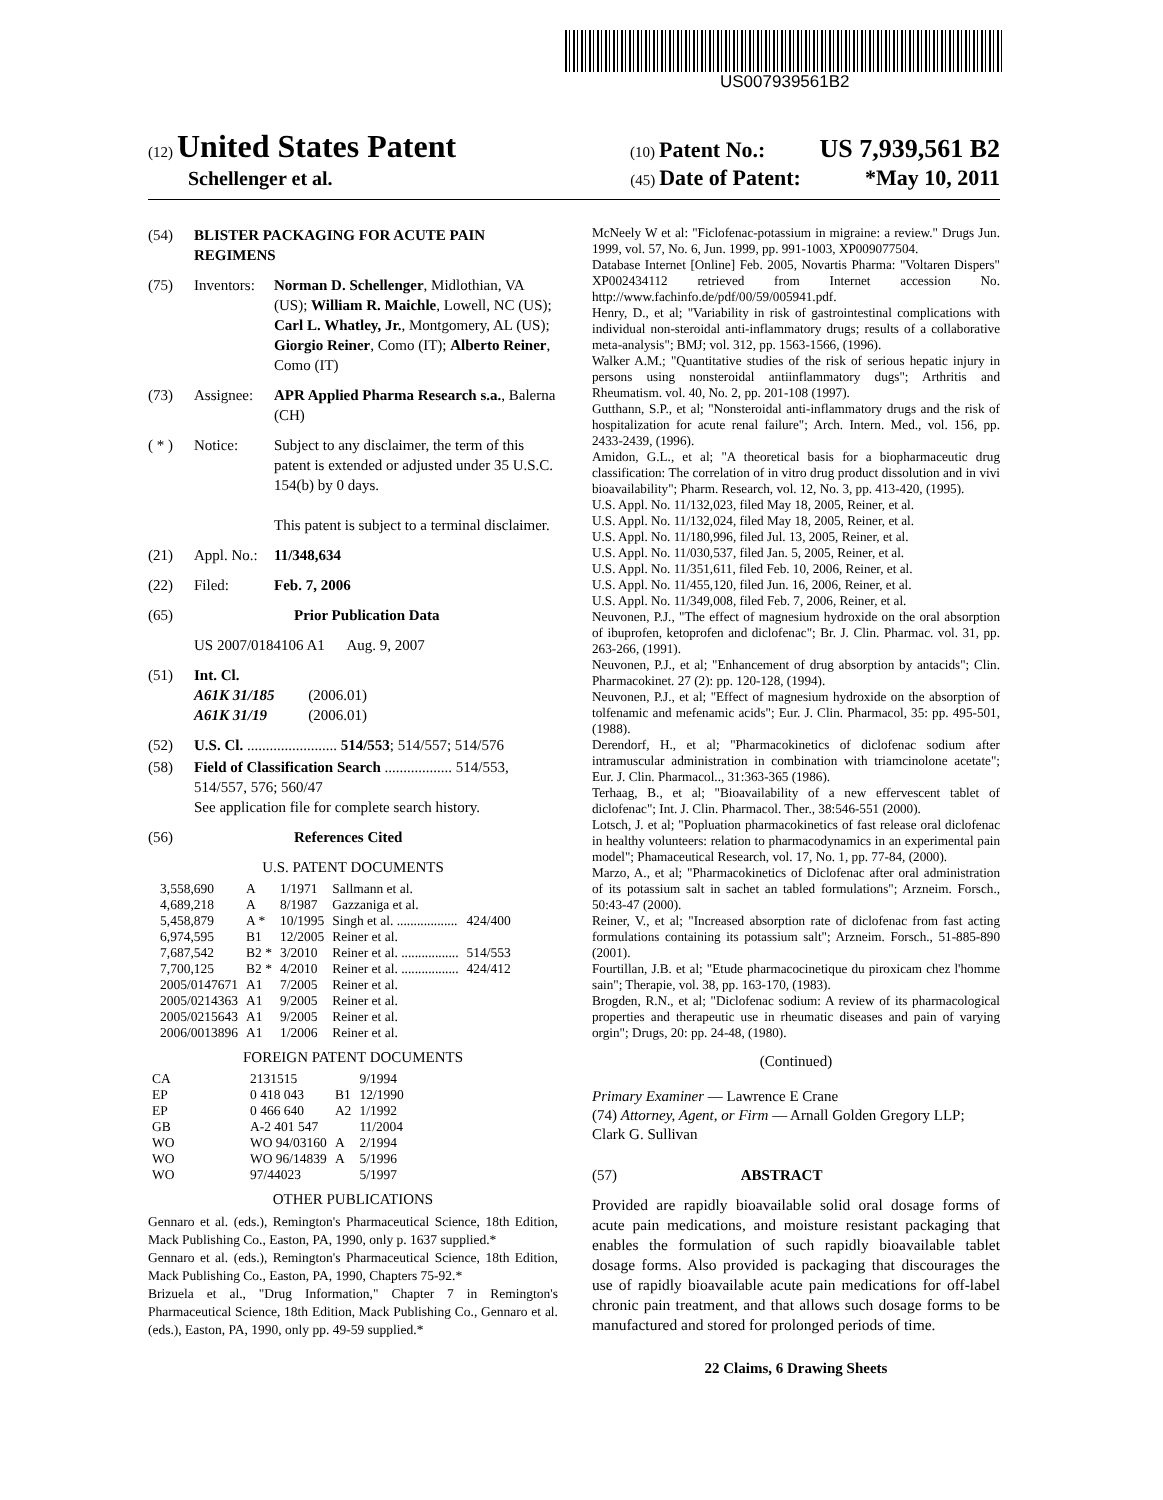US007939561B2
(12) United States Patent (10) Patent No.: US 7,939,561 B2
Schellenger et al. (45) Date of Patent: *May 10, 2011
(54) BLISTER PACKAGING FOR ACUTE PAIN REGIMENS
(75) Inventors: Norman D. Schellenger, Midlothian, VA (US); William R. Maichle, Lowell, NC (US); Carl L. Whatley, Jr., Montgomery, AL (US); Giorgio Reiner, Como (IT); Alberto Reiner, Como (IT)
(73) Assignee: APR Applied Pharma Research s.a., Balerna (CH)
( * ) Notice: Subject to any disclaimer, the term of this patent is extended or adjusted under 35 U.S.C. 154(b) by 0 days.
This patent is subject to a terminal disclaimer.
(21) Appl. No.: 11/348,634
(22) Filed: Feb. 7, 2006
(65) Prior Publication Data
US 2007/0184106 A1 Aug. 9, 2007
(51) Int. Cl.
A61K 31/185 (2006.01)
A61K 31/19 (2006.01)
(52) U.S. Cl. ........................ 514/553; 514/557; 514/576
(58) Field of Classification Search .................. 514/553, 514/557, 576; 560/47
See application file for complete search history.
(56) References Cited
U.S. PATENT DOCUMENTS
| 3,558,690 | A | 1/1971 | Sallmann et al. | |
| 4,689,218 | A | 8/1987 | Gazzaniga et al. | |
| 5,458,879 | A * | 10/1995 | Singh et al. .................. | 424/400 |
| 6,974,595 | B1 | 12/2005 | Reiner et al. | |
| 7,687,542 | B2 * | 3/2010 | Reiner et al. ................. | 514/553 |
| 7,700,125 | B2 * | 4/2010 | Reiner et al. ................. | 424/412 |
| 2005/0147671 | A1 | 7/2005 | Reiner et al. | |
| 2005/0214363 | A1 | 9/2005 | Reiner et al. | |
| 2005/0215643 | A1 | 9/2005 | Reiner et al. | |
| 2006/0013896 | A1 | 1/2006 | Reiner et al. | |
FOREIGN PATENT DOCUMENTS
| CA | 2131515 | | 9/1994 |
| EP | 0 418 043 | B1 | 12/1990 |
| EP | 0 466 640 | A2 | 1/1992 |
| GB | A-2 401 547 | | 11/2004 |
| WO | WO 94/03160 | A | 2/1994 |
| WO | WO 96/14839 | A | 5/1996 |
| WO | 97/44023 | | 5/1997 |
OTHER PUBLICATIONS
Gennaro et al. (eds.), Remington's Pharmaceutical Science, 18th Edition, Mack Publishing Co., Easton, PA, 1990, only p. 1637 supplied.*
Gennaro et al. (eds.), Remington's Pharmaceutical Science, 18th Edition, Mack Publishing Co., Easton, PA, 1990, Chapters 75-92.*
Brizuela et al., "Drug Information," Chapter 7 in Remington's Pharmaceutical Science, 18th Edition, Mack Publishing Co., Gennaro et al. (eds.), Easton, PA, 1990, only pp. 49-59 supplied.*
McNeely W et al: "Ficlofenac-potassium in migraine: a review." Drugs Jun. 1999, vol. 57, No. 6, Jun. 1999, pp. 991-1003, XP009077504.
Database Internet [Online] Feb. 2005, Novartis Pharma: "Voltaren Dispers" XP002434112 retrieved from Internet accession No. http://www.fachinfo.de/pdf/00/59/005941.pdf.
Henry, D., et al; "Variability in risk of gastrointestinal complications with individual non-steroidal anti-inflammatory drugs; results of a collaborative meta-analysis"; BMJ; vol. 312, pp. 1563-1566, (1996).
Walker A.M.; "Quantitative studies of the risk of serious hepatic injury in persons using nonsteroidal antiinflammatory dugs"; Arthritis and Rheumatism. vol. 40, No. 2, pp. 201-108 (1997).
Gutthann, S.P., et al; "Nonsteroidal anti-inflammatory drugs and the risk of hospitalization for acute renal failure"; Arch. Intern. Med., vol. 156, pp. 2433-2439, (1996).
Amidon, G.L., et al; "A theoretical basis for a biopharmaceutic drug classification: The correlation of in vitro drug product dissolution and in vivi bioavailability"; Pharm. Research, vol. 12, No. 3, pp. 413-420, (1995).
U.S. Appl. No. 11/132,023, filed May 18, 2005, Reiner, et al.
U.S. Appl. No. 11/132,024, filed May 18, 2005, Reiner, et al.
U.S. Appl. No. 11/180,996, filed Jul. 13, 2005, Reiner, et al.
U.S. Appl. No. 11/030,537, filed Jan. 5, 2005, Reiner, et al.
U.S. Appl. No. 11/351,611, filed Feb. 10, 2006, Reiner, et al.
U.S. Appl. No. 11/455,120, filed Jun. 16, 2006, Reiner, et al.
U.S. Appl. No. 11/349,008, filed Feb. 7, 2006, Reiner, et al.
Neuvonen, P.J., "The effect of magnesium hydroxide on the oral absorption of ibuprofen, ketoprofen and diclofenac"; Br. J. Clin. Pharmac. vol. 31, pp. 263-266, (1991).
Neuvonen, P.J., et al; "Enhancement of drug absorption by antacids"; Clin. Pharmacokinet. 27 (2): pp. 120-128, (1994).
Neuvonen, P.J., et al; "Effect of magnesium hydroxide on the absorption of tolfenamic and mefenamic acids"; Eur. J. Clin. Pharmacol, 35: pp. 495-501, (1988).
Derendorf, H., et al; "Pharmacokinetics of diclofenac sodium after intramuscular administration in combination with triamcinolone acetate"; Eur. J. Clin. Pharmacol.., 31:363-365 (1986).
Terhaag, B., et al; "Bioavailability of a new effervescent tablet of diclofenac"; Int. J. Clin. Pharmacol. Ther., 38:546-551 (2000).
Lotsch, J. et al; "Popluation pharmacokinetics of fast release oral diclofenac in healthy volunteers: relation to pharmacodynamics in an experimental pain model"; Phamaceutical Research, vol. 17, No. 1, pp. 77-84, (2000).
Marzo, A., et al; "Pharmacokinetics of Diclofenac after oral administration of its potassium salt in sachet an tabled formulations"; Arzneim. Forsch., 50:43-47 (2000).
Reiner, V., et al; "Increased absorption rate of diclofenac from fast acting formulations containing its potassium salt"; Arzneim. Forsch., 51-885-890 (2001).
Fourtillan, J.B. et al; "Etude pharmacocinetique du piroxicam chez l'homme sain"; Therapie, vol. 38, pp. 163-170, (1983).
Brogden, R.N., et al; "Diclofenac sodium: A review of its pharmacological properties and therapeutic use in rheumatic diseases and pain of varying orgin"; Drugs, 20: pp. 24-48, (1980).
(Continued)
Primary Examiner — Lawrence E Crane
(74) Attorney, Agent, or Firm — Arnall Golden Gregory LLP; Clark G. Sullivan
(57) ABSTRACT
Provided are rapidly bioavailable solid oral dosage forms of acute pain medications, and moisture resistant packaging that enables the formulation of such rapidly bioavailable tablet dosage forms. Also provided is packaging that discourages the use of rapidly bioavailable acute pain medications for off-label chronic pain treatment, and that allows such dosage forms to be manufactured and stored for prolonged periods of time.
22 Claims, 6 Drawing Sheets